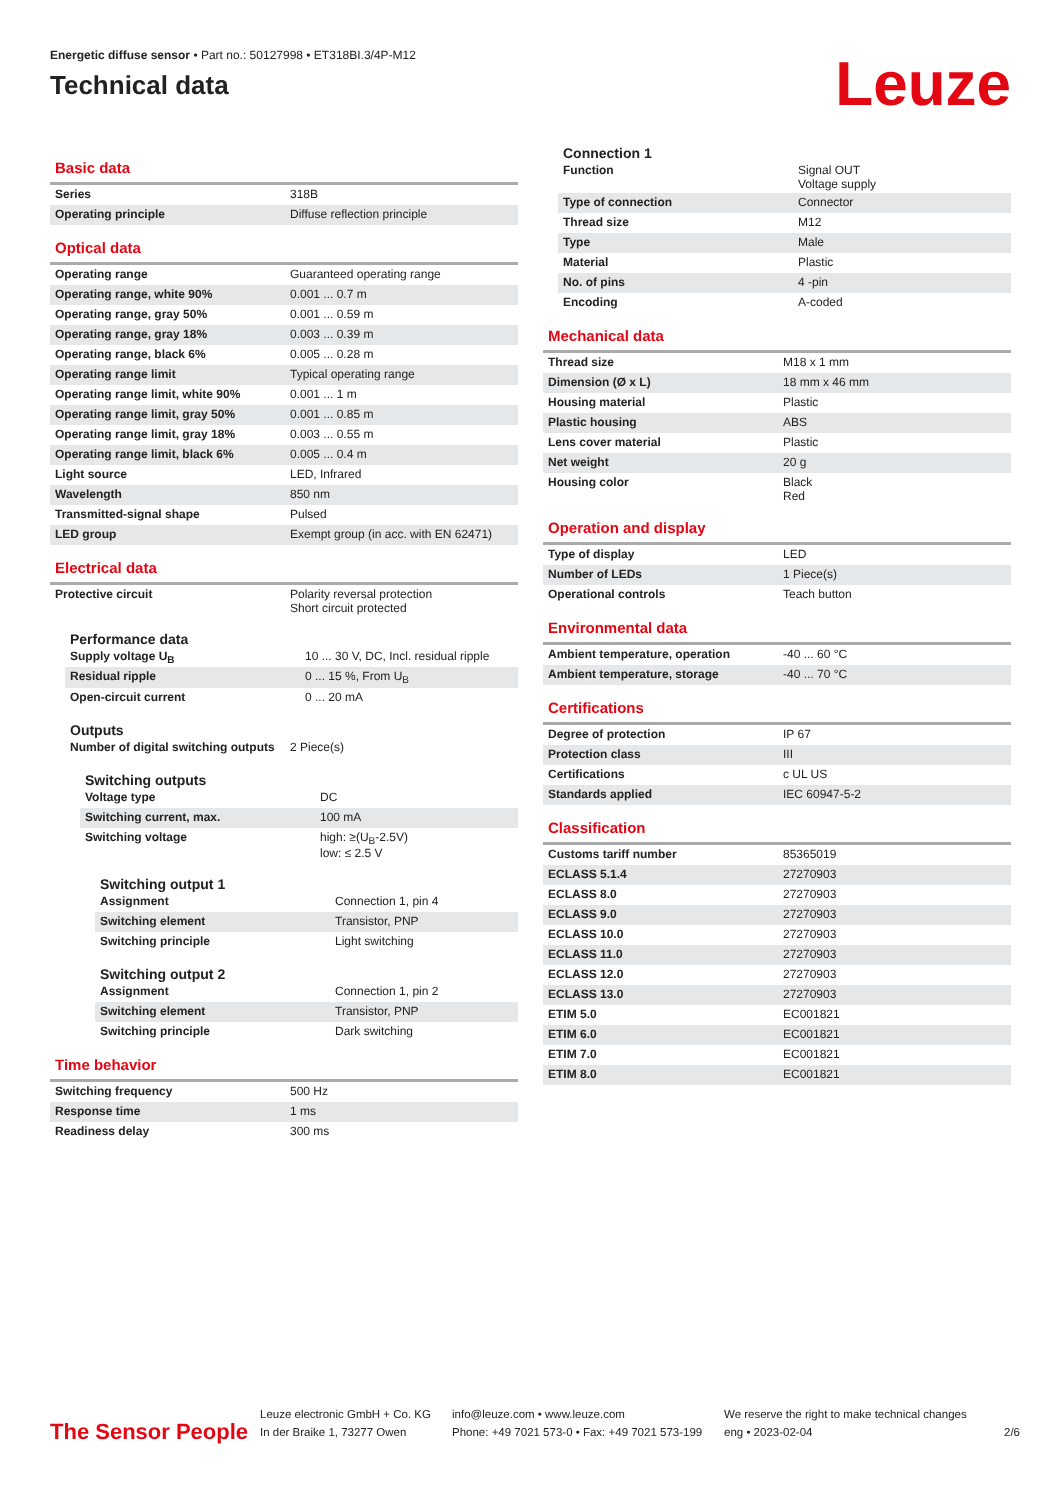Energetic diffuse sensor • Part no.: 50127998 • ET318BI.3/4P-M12
Technical data
Leuze
Basic data
| Series | 318B |
| Operating principle | Diffuse reflection principle |
Optical data
| Operating range | Guaranteed operating range |
| Operating range, white 90% | 0.001 ... 0.7 m |
| Operating range, gray 50% | 0.001 ... 0.59 m |
| Operating range, gray 18% | 0.003 ... 0.39 m |
| Operating range, black 6% | 0.005 ... 0.28 m |
| Operating range limit | Typical operating range |
| Operating range limit, white 90% | 0.001 ... 1 m |
| Operating range limit, gray 50% | 0.001 ... 0.85 m |
| Operating range limit, gray 18% | 0.003 ... 0.55 m |
| Operating range limit, black 6% | 0.005 ... 0.4 m |
| Light source | LED, Infrared |
| Wavelength | 850 nm |
| Transmitted-signal shape | Pulsed |
| LED group | Exempt group (in acc. with EN 62471) |
Electrical data
| Protective circuit | Polarity reversal protection Short circuit protected |
Performance data
| Supply voltage U<sub>B</sub> | 10 ... 30 V, DC, Incl. residual ripple |
| Residual ripple | 0 ... 15 %, From U<sub>B</sub> |
| Open-circuit current | 0 ... 20 mA |
Outputs
| Number of digital switching outputs | 2 Piece(s) |
Switching outputs
| Voltage type | DC |
| Switching current, max. | 100 mA |
| Switching voltage | high: ≥(U<sub>B</sub>-2.5V) low: ≤ 2.5 V |
Switching output 1
| Assignment | Connection 1, pin 4 |
| Switching element | Transistor, PNP |
| Switching principle | Light switching |
Switching output 2
| Assignment | Connection 1, pin 2 |
| Switching element | Transistor, PNP |
| Switching principle | Dark switching |
Time behavior
| Switching frequency | 500 Hz |
| Response time | 1 ms |
| Readiness delay | 300 ms |
Connection 1
| Function | Signal OUT Voltage supply |
| Type of connection | Connector |
| Thread size | M12 |
| Type | Male |
| Material | Plastic |
| No. of pins | 4 -pin |
| Encoding | A-coded |
Mechanical data
| Thread size | M18 x 1 mm |
| Dimension (Ø x L) | 18 mm x 46 mm |
| Housing material | Plastic |
| Plastic housing | ABS |
| Lens cover material | Plastic |
| Net weight | 20 g |
| Housing color | Black Red |
Operation and display
| Type of display | LED |
| Number of LEDs | 1 Piece(s) |
| Operational controls | Teach button |
Environmental data
| Ambient temperature, operation | -40 ... 60 °C |
| Ambient temperature, storage | -40 ... 70 °C |
Certifications
| Degree of protection | IP 67 |
| Protection class | III |
| Certifications | c UL US |
| Standards applied | IEC 60947-5-2 |
Classification
| Customs tariff number | 85365019 |
| ECLASS 5.1.4 | 27270903 |
| ECLASS 8.0 | 27270903 |
| ECLASS 9.0 | 27270903 |
| ECLASS 10.0 | 27270903 |
| ECLASS 11.0 | 27270903 |
| ECLASS 12.0 | 27270903 |
| ECLASS 13.0 | 27270903 |
| ETIM 5.0 | EC001821 |
| ETIM 6.0 | EC001821 |
| ETIM 7.0 | EC001821 |
| ETIM 8.0 | EC001821 |
The Sensor People
Leuze electronic GmbH + Co. KG
In der Braike 1, 73277 Owen
info@leuze.com • www.leuze.com
Phone: +49 7021 573-0 • Fax: +49 7021 573-199
We reserve the right to make technical changes
eng • 2023-02-04
2/6